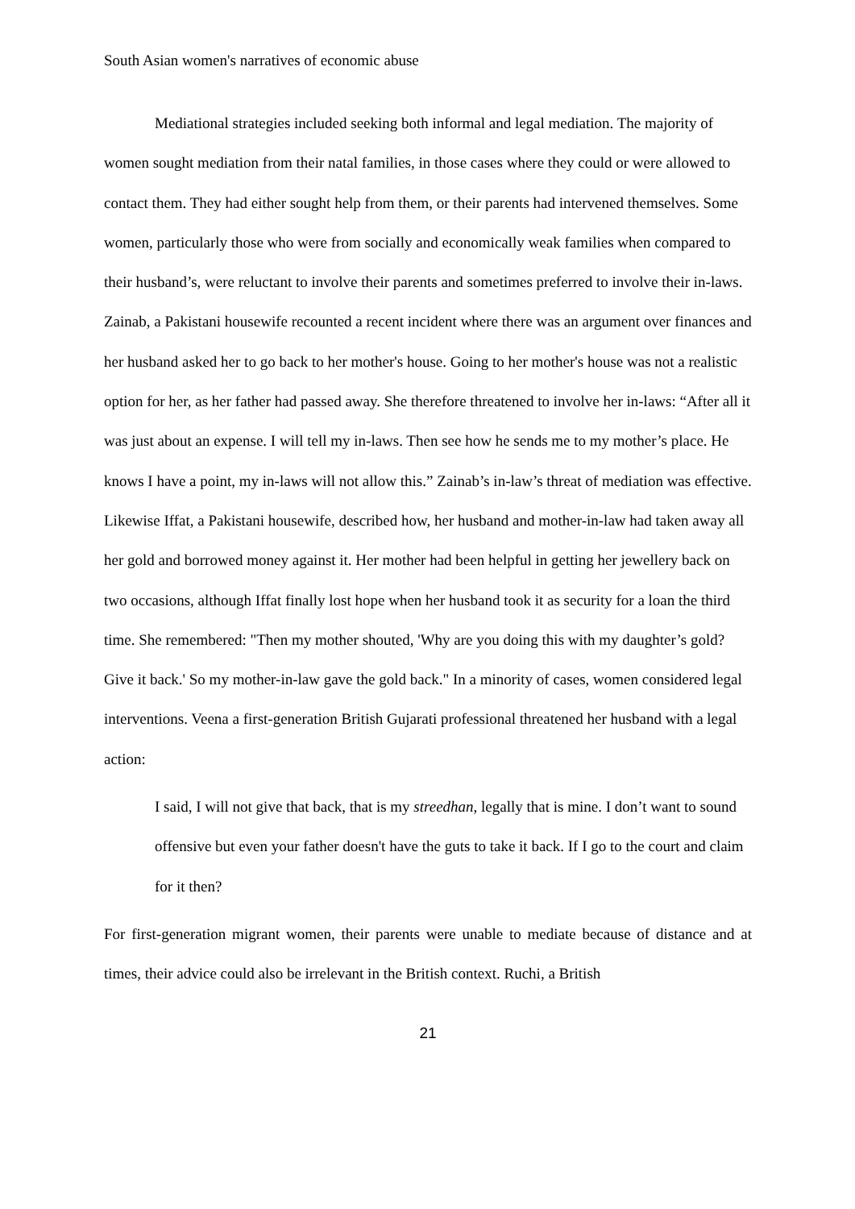South Asian women's narratives of economic abuse
Mediational strategies included seeking both informal and legal mediation. The majority of women sought mediation from their natal families, in those cases where they could or were allowed to contact them. They had either sought help from them, or their parents had intervened themselves. Some women, particularly those who were from socially and economically weak families when compared to their husband’s, were reluctant to involve their parents and sometimes preferred to involve their in-laws. Zainab, a Pakistani housewife recounted a recent incident where there was an argument over finances and her husband asked her to go back to her mother's house. Going to her mother's house was not a realistic option for her, as her father had passed away. She therefore threatened to involve her in-laws: “After all it was just about an expense. I will tell my in-laws. Then see how he sends me to my mother’s place. He knows I have a point, my in-laws will not allow this.” Zainab’s in-law’s threat of mediation was effective. Likewise Iffat, a Pakistani housewife, described how, her husband and mother-in-law had taken away all her gold and borrowed money against it. Her mother had been helpful in getting her jewellery back on two occasions, although Iffat finally lost hope when her husband took it as security for a loan the third time. She remembered: "Then my mother shouted, 'Why are you doing this with my daughter’s gold? Give it back.' So my mother-in-law gave the gold back." In a minority of cases, women considered legal interventions. Veena a first-generation British Gujarati professional threatened her husband with a legal action:
I said, I will not give that back, that is my streedhan, legally that is mine. I don’t want to sound offensive but even your father doesn't have the guts to take it back. If I go to the court and claim for it then?
For first-generation migrant women, their parents were unable to mediate because of distance and at times, their advice could also be irrelevant in the British context. Ruchi, a British
21